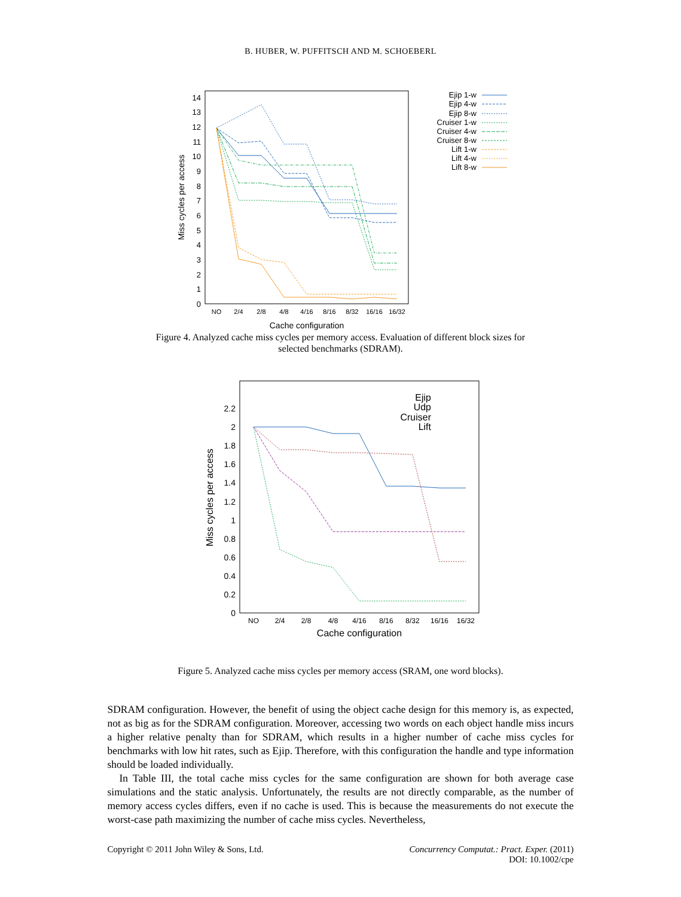B. HUBER, W. PUFFITSCH AND M. SCHOEBERL
0
1
2
3
4
5
6
7
8
9
10
11
12
13
14
NO
2/4
2/8
4/8
4/16
8/16
8/32
16/16
16/32
Cache configuration
Miss cycles per access
Ejip 1-w
Ejip 4-w
Ejip 8-w
Cruiser 1-w
Cruiser 4-w
Cruiser 8-w
Lift 1-w
Lift 4-w
Lift 8-w
Figure 4. Analyzed cache miss cycles per memory access. Evaluation of different block sizes for selected benchmarks (SDRAM).
0
0.2
0.4
0.6
0.8
1
1.2
1.4
1.6
1.8
2
2.2
NO
2/4
2/8
4/8
4/16
8/16
8/32
16/16
16/32
Cache configuration
Miss cycles per access
Ejip
Udp
Cruiser
Lift
Figure 5. Analyzed cache miss cycles per memory access (SRAM, one word blocks).
SDRAM configuration. However, the benefit of using the object cache design for this memory is, as expected, not as big as for the SDRAM configuration. Moreover, accessing two words on each object handle miss incurs a higher relative penalty than for SDRAM, which results in a higher number of cache miss cycles for benchmarks with low hit rates, such as Ejip. Therefore, with this configuration the handle and type information should be loaded individually.
In Table III, the total cache miss cycles for the same configuration are shown for both average case simulations and the static analysis. Unfortunately, the results are not directly comparable, as the number of memory access cycles differs, even if no cache is used. This is because the measurements do not execute the worst-case path maximizing the number of cache miss cycles. Nevertheless,
Copyright © 2011 John Wiley & Sons, Ltd. Concurrency Computat.: Pract. Exper. (2011)
DOI: 10.1002/cpe